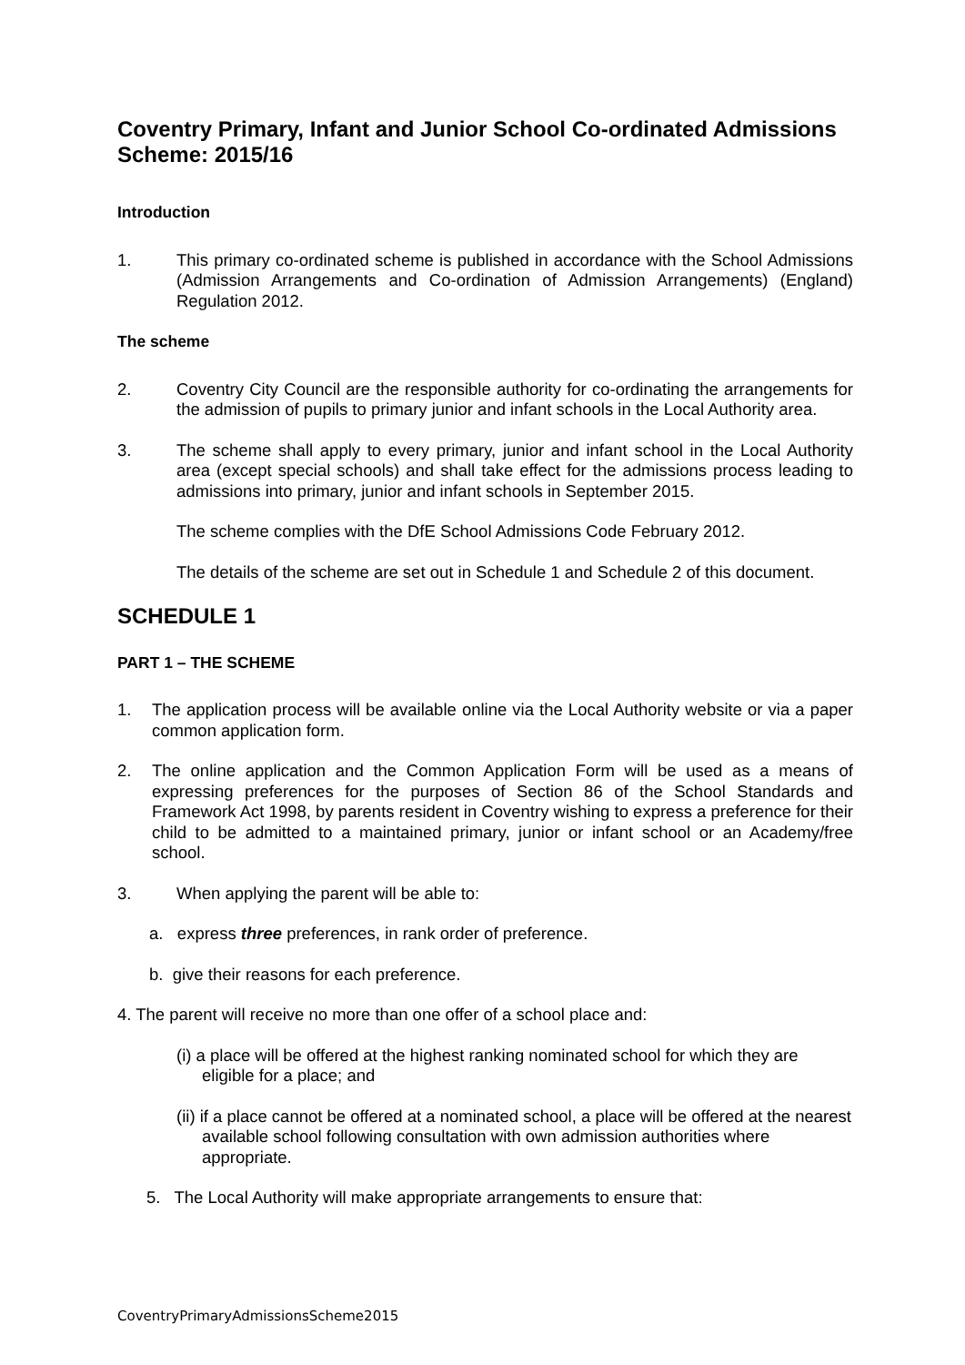Coventry Primary, Infant and Junior School Co-ordinated Admissions Scheme: 2015/16
Introduction
1. This primary co-ordinated scheme is published in accordance with the School Admissions (Admission Arrangements and Co-ordination of Admission Arrangements) (England) Regulation 2012.
The scheme
2. Coventry City Council are the responsible authority for co-ordinating the arrangements for the admission of pupils to primary junior and infant schools in the Local Authority area.
3. The scheme shall apply to every primary, junior and infant school in the Local Authority area (except special schools) and shall take effect for the admissions process leading to admissions into primary, junior and infant schools in September 2015.
The scheme complies with the DfE School Admissions Code February 2012.
The details of the scheme are set out in Schedule 1 and Schedule 2 of this document.
SCHEDULE 1
PART 1 – THE SCHEME
1. The application process will be available online via the Local Authority website or via a paper common application form.
2. The online application and the Common Application Form will be used as a means of expressing preferences for the purposes of Section 86 of the School Standards and Framework Act 1998, by parents resident in Coventry wishing to express a preference for their child to be admitted to a maintained primary, junior or infant school or an Academy/free school.
3. When applying the parent will be able to:
a. express three preferences, in rank order of preference.
b. give their reasons for each preference.
4. The parent will receive no more than one offer of a school place and:
(i) a place will be offered at the highest ranking nominated school for which they are eligible for a place; and
(ii) if a place cannot be offered at a nominated school, a place will be offered at the nearest available school following consultation with own admission authorities where appropriate.
5. The Local Authority will make appropriate arrangements to ensure that:
CoventryPrimaryAdmissionsScheme2015